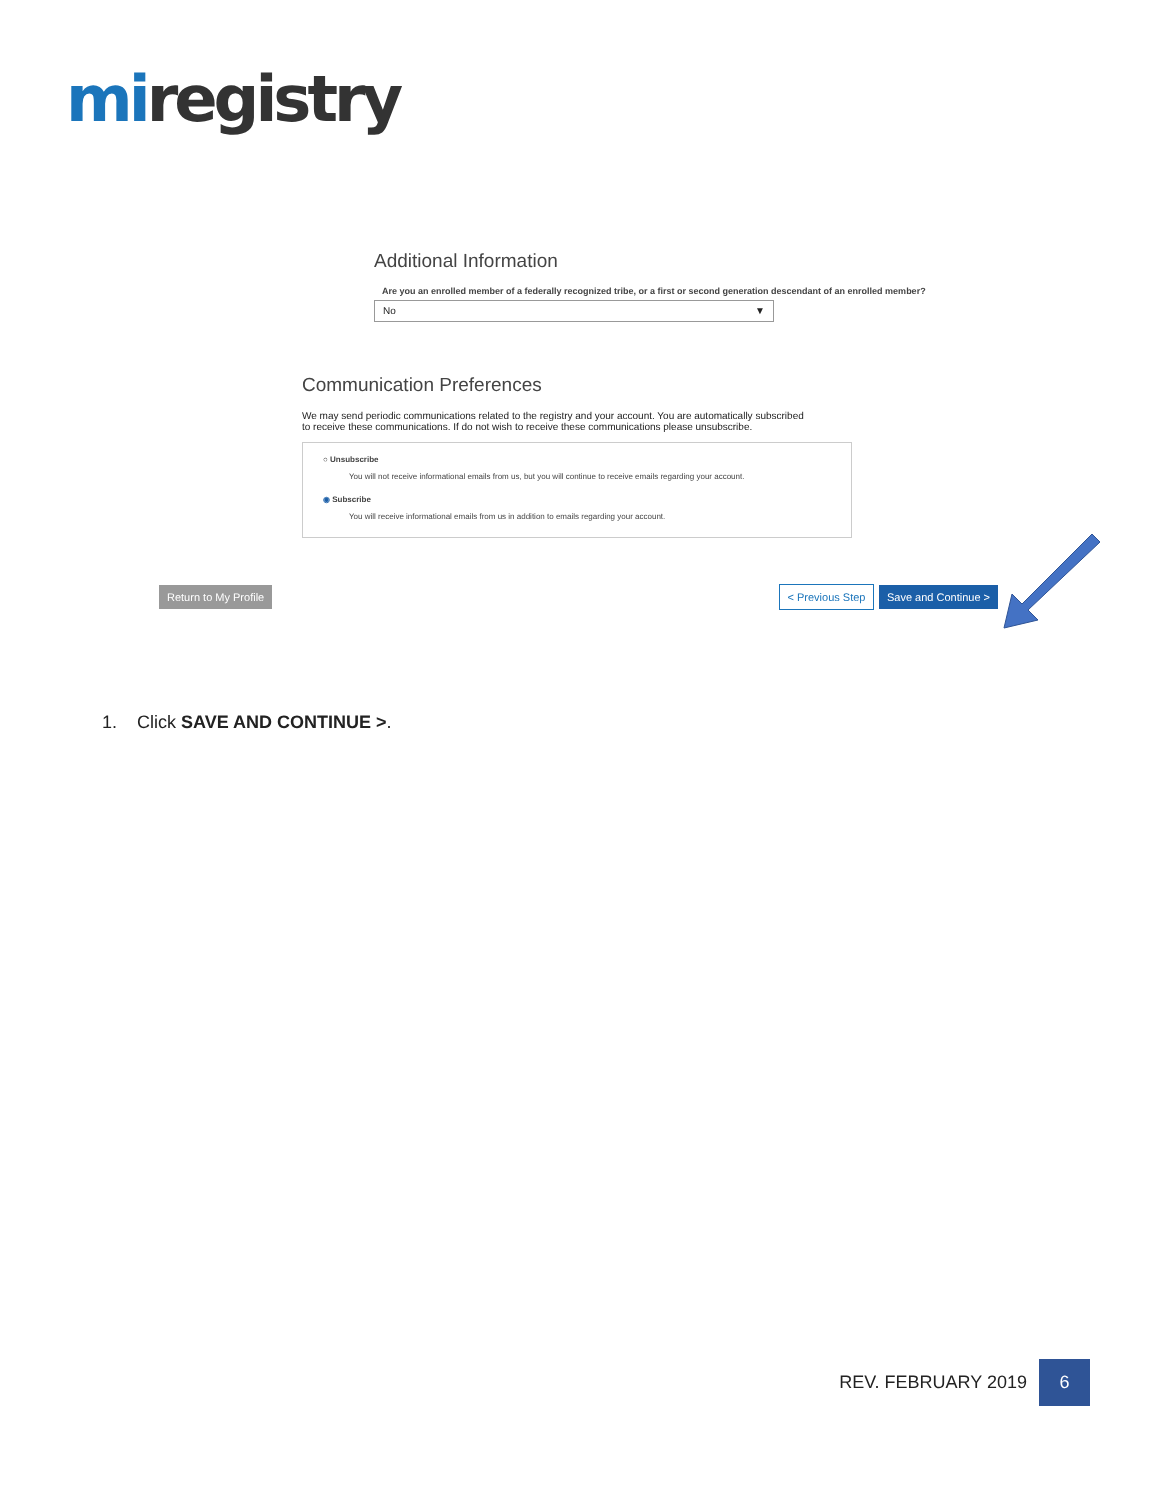mi registry
Additional Information
Are you an enrolled member of a federally recognized tribe, or a first or second generation descendant of an enrolled member?
No ▼
Communication Preferences
We may send periodic communications related to the registry and your account. You are automatically subscribed to receive these communications. If do not wish to receive these communications please unsubscribe.
○ Unsubscribe
You will not receive informational emails from us, but you will continue to receive emails regarding your account.
◉ Subscribe
You will receive informational emails from us in addition to emails regarding your account.
Return to My Profile < Previous Step Save and Continue >
1. Click SAVE AND CONTINUE >.
REV. FEBRUARY 2019 6